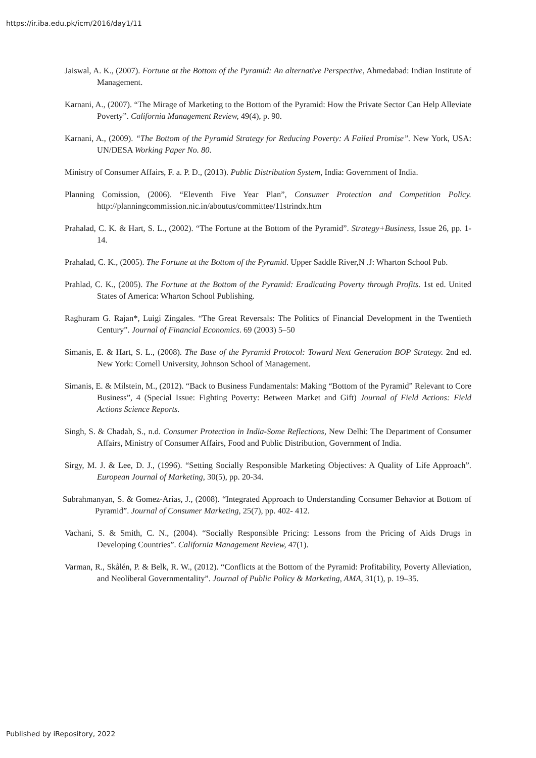https://ir.iba.edu.pk/icm/2016/day1/11
Jaiswal, A. K., (2007). Fortune at the Bottom of the Pyramid: An alternative Perspective, Ahmedabad: Indian Institute of Management.
Karnani, A., (2007). “The Mirage of Marketing to the Bottom of the Pyramid: How the Private Sector Can Help Alleviate Poverty”. California Management Review, 49(4), p. 90.
Karnani, A., (2009). “The Bottom of the Pyramid Strategy for Reducing Poverty: A Failed Promise”. New York, USA: UN/DESA Working Paper No. 80.
Ministry of Consumer Affairs, F. a. P. D., (2013). Public Distribution System, India: Government of India.
Planning Comission, (2006). “Eleventh Five Year Plan”, Consumer Protection and Competition Policy. http://planningcommission.nic.in/aboutus/committee/11strindx.htm
Prahalad, C. K. & Hart, S. L., (2002). “The Fortune at the Bottom of the Pyramid”. Strategy+Business, Issue 26, pp. 1-14.
Prahalad, C. K., (2005). The Fortune at the Bottom of the Pyramid. Upper Saddle River,N .J: Wharton School Pub.
Prahlad, C. K., (2005). The Fortune at the Bottom of the Pyramid: Eradicating Poverty through Profits. 1st ed. United States of America: Wharton School Publishing.
Raghuram G. Rajan*, Luigi Zingales. “The Great Reversals: The Politics of Financial Development in the Twentieth Century”. Journal of Financial Economics. 69 (2003) 5–50
Simanis, E. & Hart, S. L., (2008). The Base of the Pyramid Protocol: Toward Next Generation BOP Strategy. 2nd ed. New York: Cornell University, Johnson School of Management.
Simanis, E. & Milstein, M., (2012). “Back to Business Fundamentals: Making “Bottom of the Pyramid” Relevant to Core Business”, 4 (Special Issue: Fighting Poverty: Between Market and Gift) Journal of Field Actions: Field Actions Science Reports.
Singh, S. & Chadah, S., n.d. Consumer Protection in India-Some Reflections, New Delhi: The Department of Consumer Affairs, Ministry of Consumer Affairs, Food and Public Distribution, Government of India.
Sirgy, M. J. & Lee, D. J., (1996). “Setting Socially Responsible Marketing Objectives: A Quality of Life Approach”. European Journal of Marketing, 30(5), pp. 20-34.
Subrahmanyan, S. & Gomez-Arias, J., (2008). “Integrated Approach to Understanding Consumer Behavior at Bottom of Pyramid”. Journal of Consumer Marketing, 25(7), pp. 402- 412.
Vachani, S. & Smith, C. N., (2004). “Socially Responsible Pricing: Lessons from the Pricing of Aids Drugs in Developing Countries”. California Management Review, 47(1).
Varman, R., Skålén, P. & Belk, R. W., (2012). “Conflicts at the Bottom of the Pyramid: Profitability, Poverty Alleviation, and Neoliberal Governmentality”. Journal of Public Policy & Marketing, AMA, 31(1), p. 19–35.
Published by iRepository, 2022